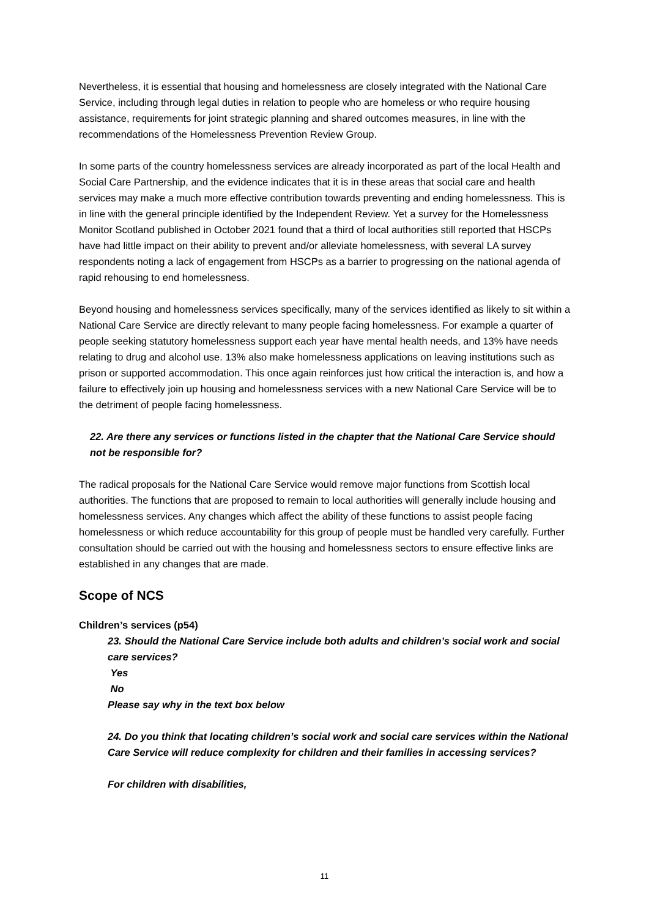Nevertheless, it is essential that housing and homelessness are closely integrated with the National Care Service, including through legal duties in relation to people who are homeless or who require housing assistance, requirements for joint strategic planning and shared outcomes measures, in line with the recommendations of the Homelessness Prevention Review Group.
In some parts of the country homelessness services are already incorporated as part of the local Health and Social Care Partnership, and the evidence indicates that it is in these areas that social care and health services may make a much more effective contribution towards preventing and ending homelessness. This is in line with the general principle identified by the Independent Review. Yet a survey for the Homelessness Monitor Scotland published in October 2021 found that a third of local authorities still reported that HSCPs have had little impact on their ability to prevent and/or alleviate homelessness, with several LA survey respondents noting a lack of engagement from HSCPs as a barrier to progressing on the national agenda of rapid rehousing to end homelessness.
Beyond housing and homelessness services specifically, many of the services identified as likely to sit within a National Care Service are directly relevant to many people facing homelessness. For example a quarter of people seeking statutory homelessness support each year have mental health needs, and 13% have needs relating to drug and alcohol use. 13% also make homelessness applications on leaving institutions such as prison or supported accommodation. This once again reinforces just how critical the interaction is, and how a failure to effectively join up housing and homelessness services with a new National Care Service will be to the detriment of people facing homelessness.
22. Are there any services or functions listed in the chapter that the National Care Service should not be responsible for?
The radical proposals for the National Care Service would remove major functions from Scottish local authorities. The functions that are proposed to remain to local authorities will generally include housing and homelessness services. Any changes which affect the ability of these functions to assist people facing homelessness or which reduce accountability for this group of people must be handled very carefully. Further consultation should be carried out with the housing and homelessness sectors to ensure effective links are established in any changes that are made.
Scope of NCS
Children’s services (p54)
23. Should the National Care Service include both adults and children’s social work and social care services?
Yes
No
Please say why in the text box below
24. Do you think that locating children’s social work and social care services within the National Care Service will reduce complexity for children and their families in accessing services?
For children with disabilities,
11